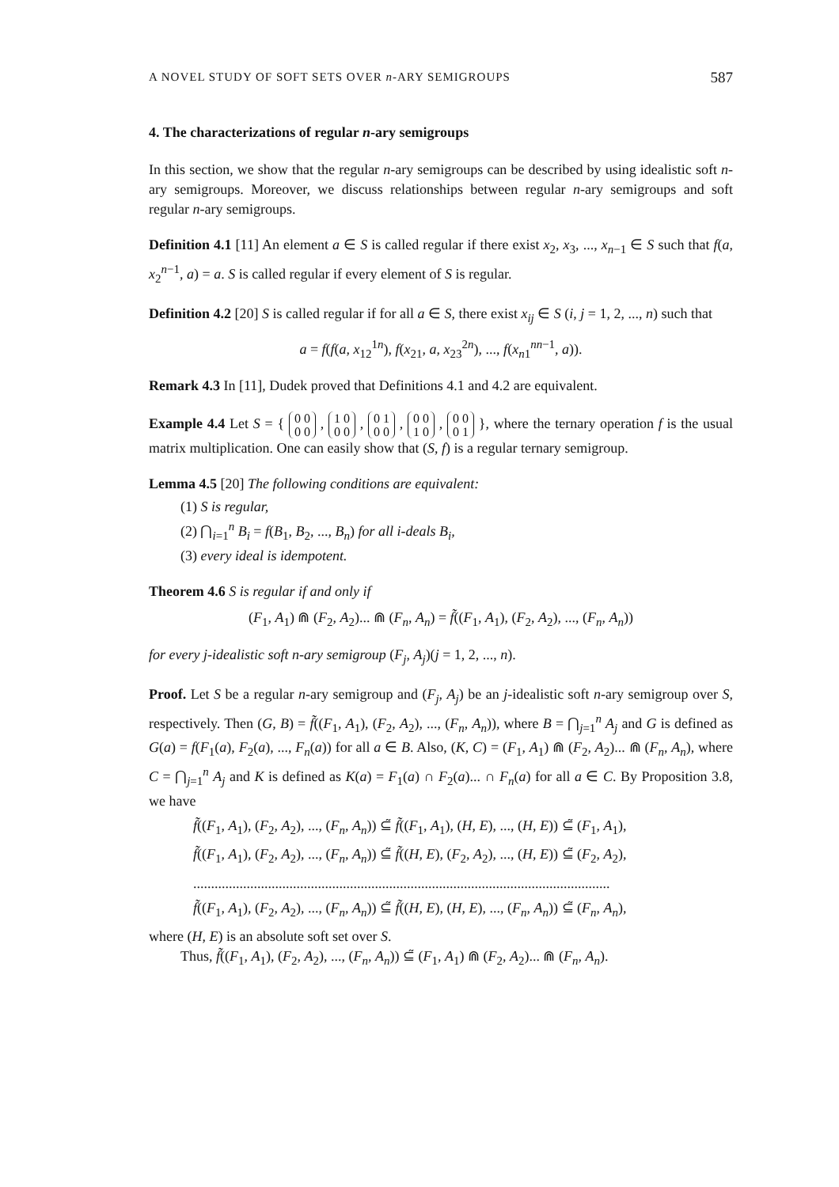A NOVEL STUDY OF SOFT SETS OVER n-ARY SEMIGROUPS 587
4. The characterizations of regular n-ary semigroups
In this section, we show that the regular n-ary semigroups can be described by using idealistic soft n-ary semigroups. Moreover, we discuss relationships between regular n-ary semigroups and soft regular n-ary semigroups.
Definition 4.1 [11] An element a ∈ S is called regular if there exist x<sub>2</sub>, x<sub>3</sub>, ..., x<sub>n−1</sub> ∈ S such that f(a, x<sub>2</sub><sup>n−1</sup>, a) = a. S is called regular if every element of S is regular.
Definition 4.2 [20] S is called regular if for all a ∈ S, there exist x<sub>ij</sub> ∈ S (i, j = 1, 2, ..., n) such that
a = f(f(a, x<sub>12</sub><sup>1n</sup>), f(x<sub>21</sub>, a, x<sub>23</sub><sup>2n</sup>), ..., f(x<sub>n1</sub><sup>nn−1</sup>, a)).
Remark 4.3 In [11], Dudek proved that Definitions 4.1 and 4.2 are equivalent.
Example 4.4 Let S = { 0 0
0 0 , 1 0
0 0 , 0 1
0 0 , 0 0
1 0 , 0 0
0 1 }, where the ternary operation f is the usual matrix multiplication. One can easily show that (S, f) is a regular ternary semigroup.
Lemma 4.5 [20] The following conditions are equivalent:
(1) S is regular,
(2) ⋂<sub>i=1</sub><sup>n</sup> B<sub>i</sub> = f(B<sub>1</sub>, B<sub>2</sub>, ..., B<sub>n</sub>) for all i-deals B<sub>i</sub>,
(3) every ideal is idempotent.
Theorem 4.6 S is regular if and only if
(F<sub>1</sub>, A<sub>1</sub>) ⋒ (F<sub>2</sub>, A<sub>2</sub>)... ⋒ (F<sub>n</sub>, A<sub>n</sub>) = f̃((F<sub>1</sub>, A<sub>1</sub>), (F<sub>2</sub>, A<sub>2</sub>), ..., (F<sub>n</sub>, A<sub>n</sub>))
for every j-idealistic soft n-ary semigroup (F<sub>j</sub>, A<sub>j</sub>)(j = 1, 2, ..., n).
Proof. Let S be a regular n-ary semigroup and (F<sub>j</sub>, A<sub>j</sub>) be an j-idealistic soft n-ary semigroup over S, respectively. Then (G, B) = f̃((F<sub>1</sub>, A<sub>1</sub>), (F<sub>2</sub>, A<sub>2</sub>), ..., (F<sub>n</sub>, A<sub>n</sub>)), where B = ⋂<sub>j=1</sub><sup>n</sup> A<sub>j</sub> and G is defined as G(a) = f(F<sub>1</sub>(a), F<sub>2</sub>(a), ..., F<sub>n</sub>(a)) for all a ∈ B. Also, (K, C) = (F<sub>1</sub>, A<sub>1</sub>) ⋒ (F<sub>2</sub>, A<sub>2</sub>)... ⋒ (F<sub>n</sub>, A<sub>n</sub>), where C = ⋂<sub>j=1</sub><sup>n</sup> A<sub>j</sub> and K is defined as K(a) = F<sub>1</sub>(a) ∩ F<sub>2</sub>(a)... ∩ F<sub>n</sub>(a) for all a ∈ C. By Proposition 3.8, we have
f̃((F<sub>1</sub>, A<sub>1</sub>), (F<sub>2</sub>, A<sub>2</sub>), ..., (F<sub>n</sub>, A<sub>n</sub>)) ⊆̃ f̃((F<sub>1</sub>, A<sub>1</sub>), (H, E), ..., (H, E)) ⊆̃ (F<sub>1</sub>, A<sub>1</sub>),
f̃((F<sub>1</sub>, A<sub>1</sub>), (F<sub>2</sub>, A<sub>2</sub>), ..., (F<sub>n</sub>, A<sub>n</sub>)) ⊆̃ f̃((H, E), (F<sub>2</sub>, A<sub>2</sub>), ..., (H, E)) ⊆̃ (F<sub>2</sub>, A<sub>2</sub>),
.....................................................................................................................
f̃((F<sub>1</sub>, A<sub>1</sub>), (F<sub>2</sub>, A<sub>2</sub>), ..., (F<sub>n</sub>, A<sub>n</sub>)) ⊆̃ f̃((H, E), (H, E), ..., (F<sub>n</sub>, A<sub>n</sub>)) ⊆̃ (F<sub>n</sub>, A<sub>n</sub>),
where (H, E) is an absolute soft set over S.
Thus, f̃((F<sub>1</sub>, A<sub>1</sub>), (F<sub>2</sub>, A<sub>2</sub>), ..., (F<sub>n</sub>, A<sub>n</sub>)) ⊆̃ (F<sub>1</sub>, A<sub>1</sub>) ⋒ (F<sub>2</sub>, A<sub>2</sub>)... ⋒ (F<sub>n</sub>, A<sub>n</sub>).